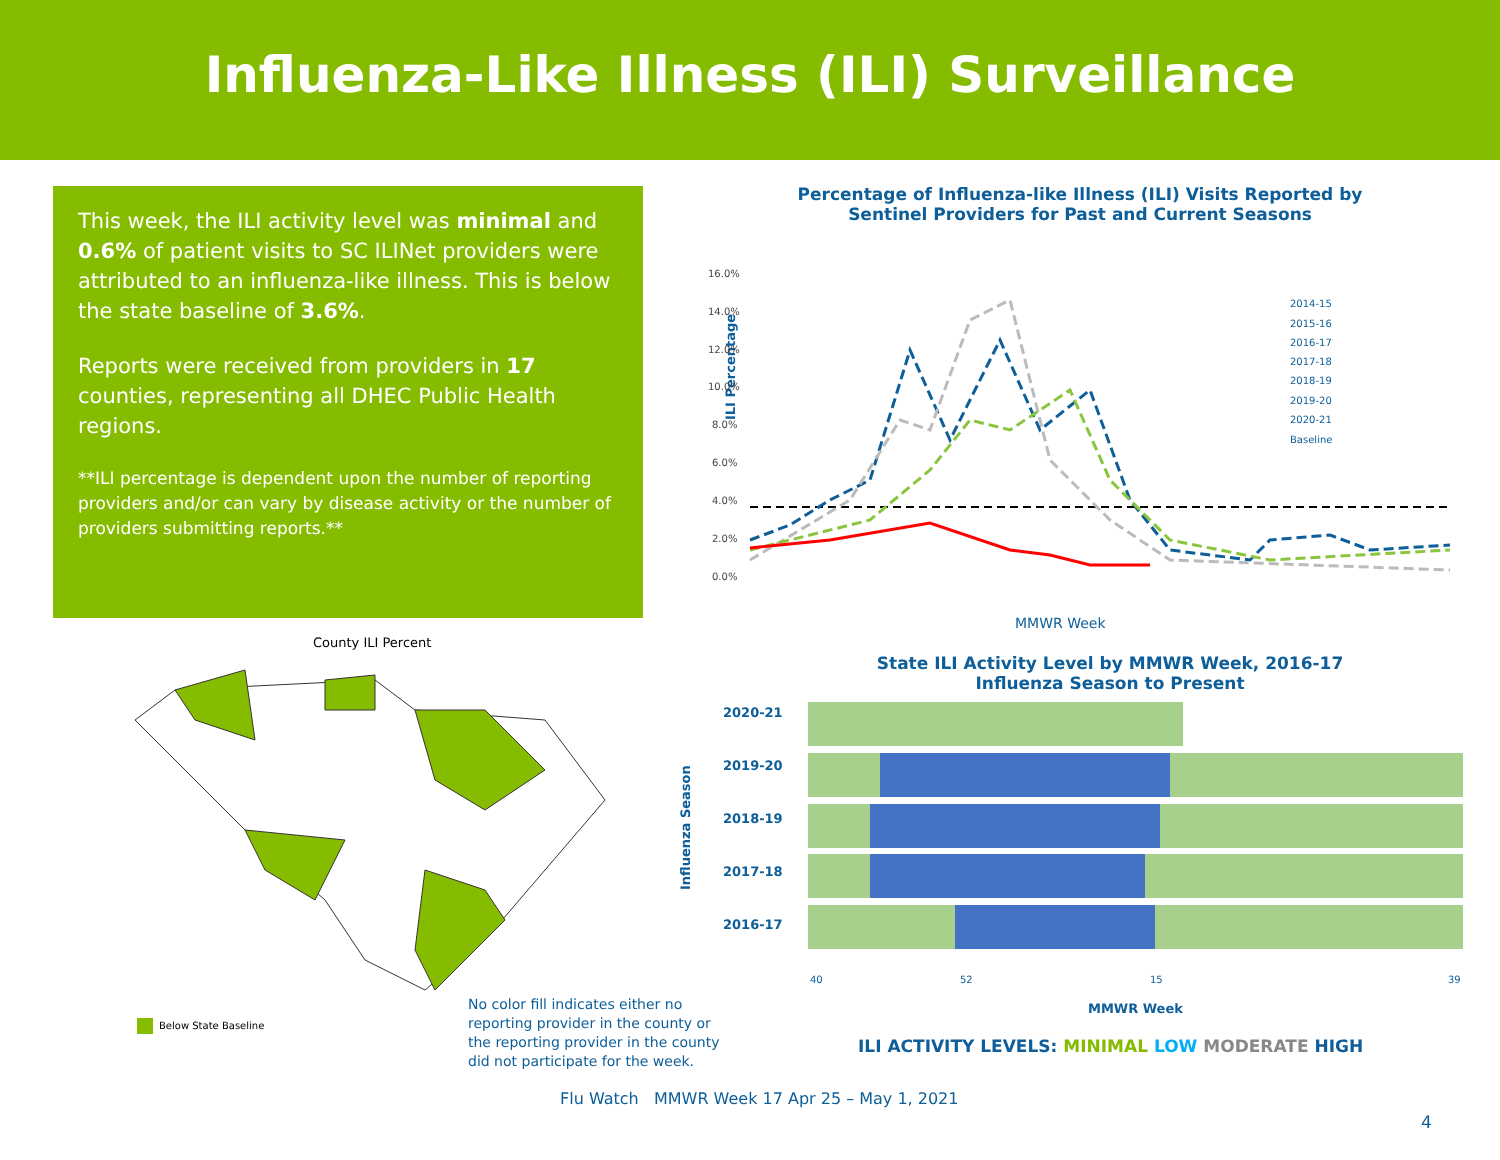Influenza-Like Illness (ILI) Surveillance
This week, the ILI activity level was minimal and 0.6% of patient visits to SC ILINet providers were attributed to an influenza-like illness. This is below the state baseline of 3.6%.
Reports were received from providers in 17 counties, representing all DHEC Public Health regions.
**ILI percentage is dependent upon the number of reporting providers and/or can vary by disease activity or the number of providers submitting reports.**
Percentage of Influenza-like Illness (ILI) Visits Reported by Sentinel Providers for Past and Current Seasons
ILI Percentage
16.0%
14.0%
12.0%
10.0%
8.0%
6.0%
4.0%
2.0%
0.0%
2014-15
2015-16
2016-17
2017-18
2018-19
2019-20
2020-21
Baseline
MMWR Week
State ILI Activity Level by MMWR Week, 2016-17 Influenza Season to Present
Influenza Season
2020-21
2019-20
2018-19
2017-18
2016-17
40
52
15
39
MMWR Week
ILI ACTIVITY LEVELS: MINIMAL LOW MODERATE HIGH
County ILI Percent
Below State Baseline
No color fill indicates either no reporting provider in the county or the reporting provider in the county did not participate for the week.
Flu Watch MMWR Week 17 Apr 25 – May 1, 2021
4